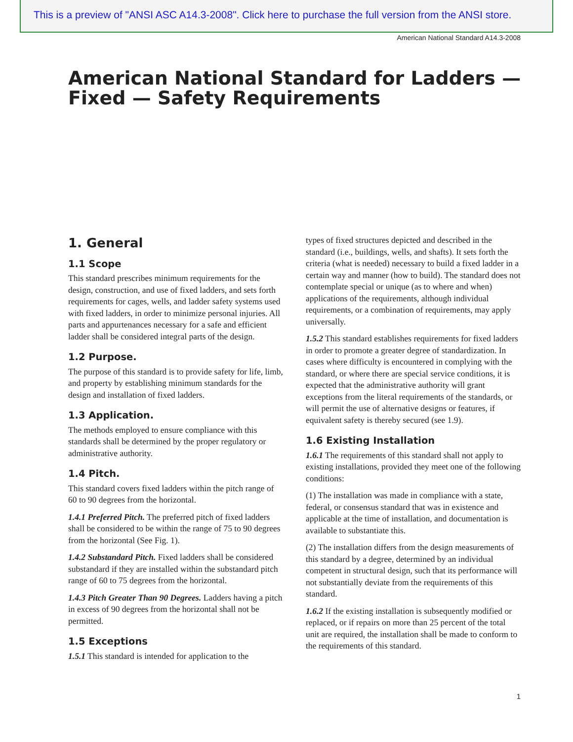This is a preview of "ANSI ASC A14.3-2008". Click here to purchase the full version from the ANSI store.
American National Standard A14.3-2008
American National Standard for Ladders —
Fixed — Safety Requirements
1. General
1.1 Scope
This standard prescribes minimum requirements for the design, construction, and use of fixed ladders, and sets forth requirements for cages, wells, and ladder safety systems used with fixed ladders, in order to minimize personal injuries. All parts and appurtenances necessary for a safe and efficient ladder shall be considered integral parts of the design.
1.2 Purpose.
The purpose of this standard is to provide safety for life, limb, and property by establishing minimum standards for the design and installation of fixed ladders.
1.3 Application.
The methods employed to ensure compliance with this standards shall be determined by the proper regulatory or administrative authority.
1.4 Pitch.
This standard covers fixed ladders within the pitch range of 60 to 90 degrees from the horizontal.
1.4.1 Preferred Pitch. The preferred pitch of fixed ladders shall be considered to be within the range of 75 to 90 degrees from the horizontal (See Fig. 1).
1.4.2 Substandard Pitch. Fixed ladders shall be considered substandard if they are installed within the substandard pitch range of 60 to 75 degrees from the horizontal.
1.4.3 Pitch Greater Than 90 Degrees. Ladders having a pitch in excess of 90 degrees from the horizontal shall not be permitted.
1.5 Exceptions
1.5.1 This standard is intended for application to the
types of fixed structures depicted and described in the standard (i.e., buildings, wells, and shafts). It sets forth the criteria (what is needed) necessary to build a fixed ladder in a certain way and manner (how to build). The standard does not contemplate special or unique (as to where and when) applications of the requirements, although individual requirements, or a combination of requirements, may apply universally.
1.5.2 This standard establishes requirements for fixed ladders in order to promote a greater degree of standardization. In cases where difficulty is encountered in complying with the standard, or where there are special service conditions, it is expected that the administrative authority will grant exceptions from the literal requirements of the standards, or will permit the use of alternative designs or features, if equivalent safety is thereby secured (see 1.9).
1.6 Existing Installation
1.6.1 The requirements of this standard shall not apply to existing installations, provided they meet one of the following conditions:
(1) The installation was made in compliance with a state, federal, or consensus standard that was in existence and applicable at the time of installation, and documentation is available to substantiate this.
(2) The installation differs from the design measurements of this standard by a degree, determined by an individual competent in structural design, such that its performance will not substantially deviate from the requirements of this standard.
1.6.2 If the existing installation is subsequently modified or replaced, or if repairs on more than 25 percent of the total unit are required, the installation shall be made to conform to the requirements of this standard.
1